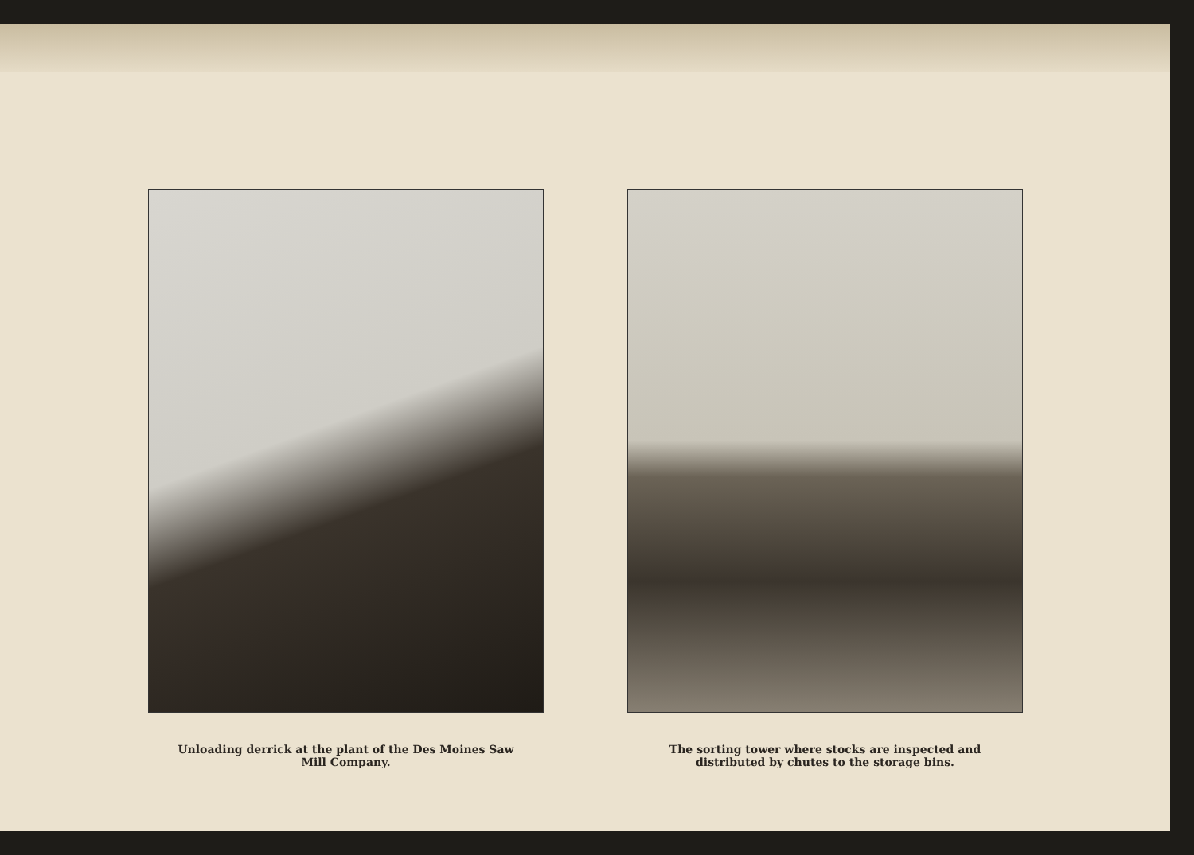Unloading derrick at the plant of the Des Moines Saw
Mill Company.
The sorting tower where stocks are inspected and
distributed by chutes to the storage bins.